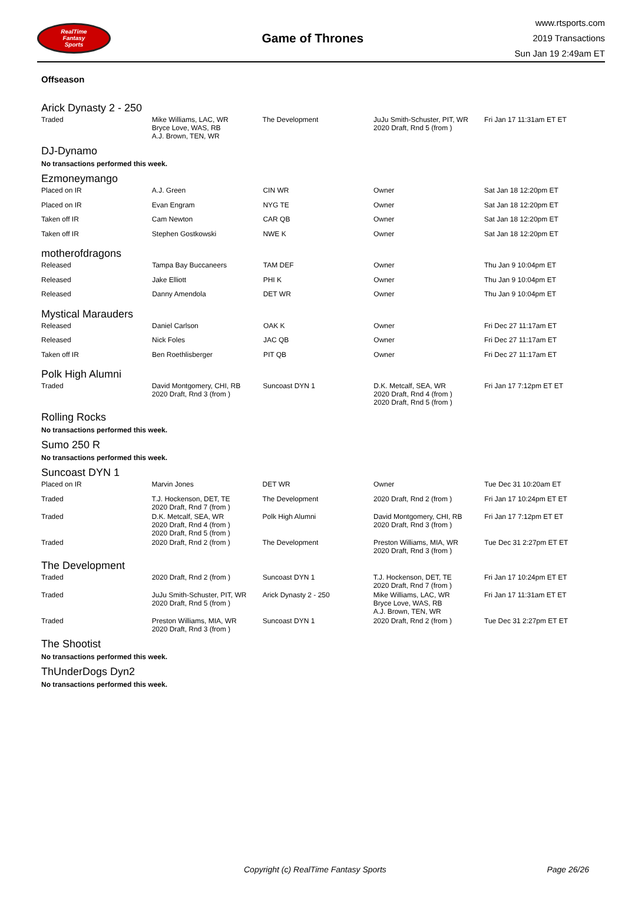RealTime
Fantasy
Sports
Game of Thrones
www.rtsports.com
2019 Transactions
Sun Jan 19 2:49am ET
Offseason
Arick Dynasty 2 - 250
| Traded | Mike Williams, LAC, WR Bryce Love, WAS, RB A.J. Brown, TEN, WR | The Development | JuJu Smith-Schuster, PIT, WR 2020 Draft, Rnd 5 (from ) | Fri Jan 17 11:31am ET ET |
DJ-Dynamo
No transactions performed this week.
Ezmoneymango
| Placed on IR | A.J. Green | CIN WR | Owner | Sat Jan 18 12:20pm ET |
| Placed on IR | Evan Engram | NYG TE | Owner | Sat Jan 18 12:20pm ET |
| Taken off IR | Cam Newton | CAR QB | Owner | Sat Jan 18 12:20pm ET |
| Taken off IR | Stephen Gostkowski | NWE K | Owner | Sat Jan 18 12:20pm ET |
motherofdragons
| Released | Tampa Bay Buccaneers | TAM DEF | Owner | Thu Jan 9 10:04pm ET |
| Released | Jake Elliott | PHI K | Owner | Thu Jan 9 10:04pm ET |
| Released | Danny Amendola | DET WR | Owner | Thu Jan 9 10:04pm ET |
Mystical Marauders
| Released | Daniel Carlson | OAK K | Owner | Fri Dec 27 11:17am ET |
| Released | Nick Foles | JAC QB | Owner | Fri Dec 27 11:17am ET |
| Taken off IR | Ben Roethlisberger | PIT QB | Owner | Fri Dec 27 11:17am ET |
Polk High Alumni
| Traded | David Montgomery, CHI, RB 2020 Draft, Rnd 3 (from ) | Suncoast DYN 1 | D.K. Metcalf, SEA, WR 2020 Draft, Rnd 4 (from ) 2020 Draft, Rnd 5 (from ) | Fri Jan 17 7:12pm ET ET |
Rolling Rocks
No transactions performed this week.
Sumo 250 R
No transactions performed this week.
Suncoast DYN 1
| Placed on IR | Marvin Jones | DET WR | Owner | Tue Dec 31 10:20am ET |
| Traded | T.J. Hockenson, DET, TE 2020 Draft, Rnd 7 (from ) | The Development | 2020 Draft, Rnd 2 (from ) | Fri Jan 17 10:24pm ET ET |
| Traded | D.K. Metcalf, SEA, WR 2020 Draft, Rnd 4 (from ) 2020 Draft, Rnd 5 (from ) | Polk High Alumni | David Montgomery, CHI, RB 2020 Draft, Rnd 3 (from ) | Fri Jan 17 7:12pm ET ET |
| Traded | 2020 Draft, Rnd 2 (from ) | The Development | Preston Williams, MIA, WR 2020 Draft, Rnd 3 (from ) | Tue Dec 31 2:27pm ET ET |
The Development
| Traded | 2020 Draft, Rnd 2 (from ) | Suncoast DYN 1 | T.J. Hockenson, DET, TE 2020 Draft, Rnd 7 (from ) | Fri Jan 17 10:24pm ET ET |
| Traded | JuJu Smith-Schuster, PIT, WR 2020 Draft, Rnd 5 (from ) | Arick Dynasty 2 - 250 | Mike Williams, LAC, WR Bryce Love, WAS, RB A.J. Brown, TEN, WR | Fri Jan 17 11:31am ET ET |
| Traded | Preston Williams, MIA, WR 2020 Draft, Rnd 3 (from ) | Suncoast DYN 1 | 2020 Draft, Rnd 2 (from ) | Tue Dec 31 2:27pm ET ET |
The Shootist
No transactions performed this week.
ThUnderDogs Dyn2
No transactions performed this week.
Copyright (c) RealTime Fantasy Sports Page 26/26